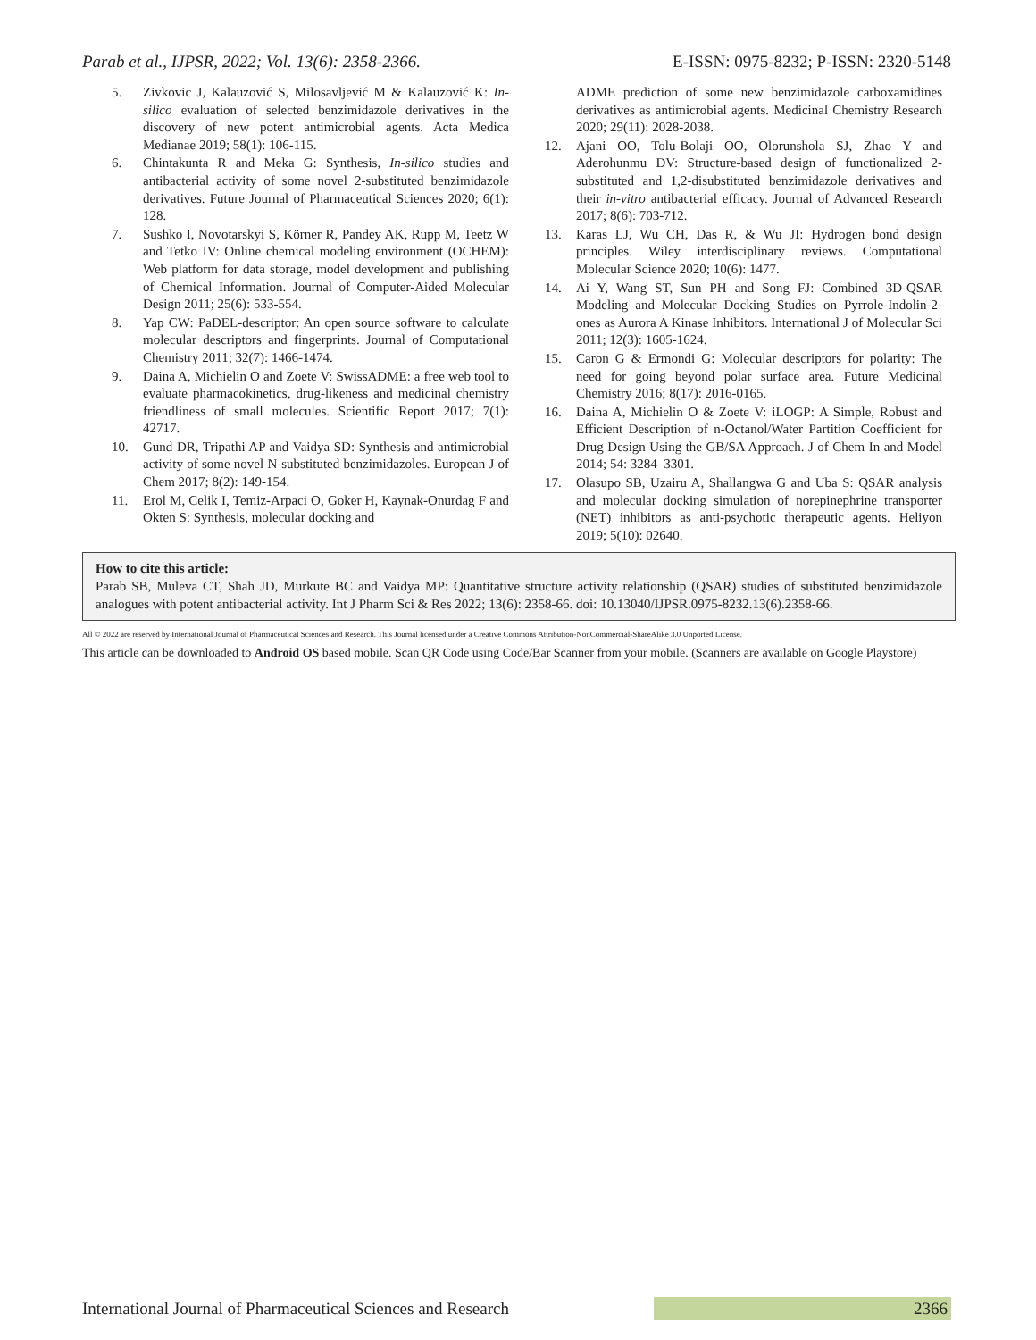Parab et al., IJPSR, 2022; Vol. 13(6): 2358-2366. E-ISSN: 0975-8232; P-ISSN: 2320-5148
5. Zivkovic J, Kalauzović S, Milosavljević M & Kalauzović K: In-silico evaluation of selected benzimidazole derivatives in the discovery of new potent antimicrobial agents. Acta Medica Medianae 2019; 58(1): 106-115.
6. Chintakunta R and Meka G: Synthesis, In-silico studies and antibacterial activity of some novel 2-substituted benzimidazole derivatives. Future Journal of Pharmaceutical Sciences 2020; 6(1): 128.
7. Sushko I, Novotarskyi S, Körner R, Pandey AK, Rupp M, Teetz W and Tetko IV: Online chemical modeling environment (OCHEM): Web platform for data storage, model development and publishing of Chemical Information. Journal of Computer-Aided Molecular Design 2011; 25(6): 533-554.
8. Yap CW: PaDEL-descriptor: An open source software to calculate molecular descriptors and fingerprints. Journal of Computational Chemistry 2011; 32(7): 1466-1474.
9. Daina A, Michielin O and Zoete V: SwissADME: a free web tool to evaluate pharmacokinetics, drug-likeness and medicinal chemistry friendliness of small molecules. Scientific Report 2017; 7(1): 42717.
10. Gund DR, Tripathi AP and Vaidya SD: Synthesis and antimicrobial activity of some novel N-substituted benzimidazoles. European J of Chem 2017; 8(2): 149-154.
11. Erol M, Celik I, Temiz-Arpaci O, Goker H, Kaynak-Onurdag F and Okten S: Synthesis, molecular docking and
ADME prediction of some new benzimidazole carboxamidines derivatives as antimicrobial agents. Medicinal Chemistry Research 2020; 29(11): 2028-2038.
12. Ajani OO, Tolu-Bolaji OO, Olorunshola SJ, Zhao Y and Aderohunmu DV: Structure-based design of functionalized 2-substituted and 1,2-disubstituted benzimidazole derivatives and their in-vitro antibacterial efficacy. Journal of Advanced Research 2017; 8(6): 703-712.
13. Karas LJ, Wu CH, Das R, & Wu JI: Hydrogen bond design principles. Wiley interdisciplinary reviews. Computational Molecular Science 2020; 10(6): 1477.
14. Ai Y, Wang ST, Sun PH and Song FJ: Combined 3D-QSAR Modeling and Molecular Docking Studies on Pyrrole-Indolin-2-ones as Aurora A Kinase Inhibitors. International J of Molecular Sci 2011; 12(3): 1605-1624.
15. Caron G & Ermondi G: Molecular descriptors for polarity: The need for going beyond polar surface area. Future Medicinal Chemistry 2016; 8(17): 2016-0165.
16. Daina A, Michielin O & Zoete V: iLOGP: A Simple, Robust and Efficient Description of n-Octanol/Water Partition Coefficient for Drug Design Using the GB/SA Approach. J of Chem In and Model 2014; 54: 3284–3301.
17. Olasupo SB, Uzairu A, Shallangwa G and Uba S: QSAR analysis and molecular docking simulation of norepinephrine transporter (NET) inhibitors as anti-psychotic therapeutic agents. Heliyon 2019; 5(10): 02640.
How to cite this article:
Parab SB, Muleva CT, Shah JD, Murkute BC and Vaidya MP: Quantitative structure activity relationship (QSAR) studies of substituted benzimidazole analogues with potent antibacterial activity. Int J Pharm Sci & Res 2022; 13(6): 2358-66. doi: 10.13040/IJPSR.0975-8232.13(6).2358-66.
All © 2022 are reserved by International Journal of Pharmaceutical Sciences and Research. This Journal licensed under a Creative Commons Attribution-NonCommercial-ShareAlike 3.0 Unported License.
This article can be downloaded to Android OS based mobile. Scan QR Code using Code/Bar Scanner from your mobile. (Scanners are available on Google Playstore)
International Journal of Pharmaceutical Sciences and Research 2366